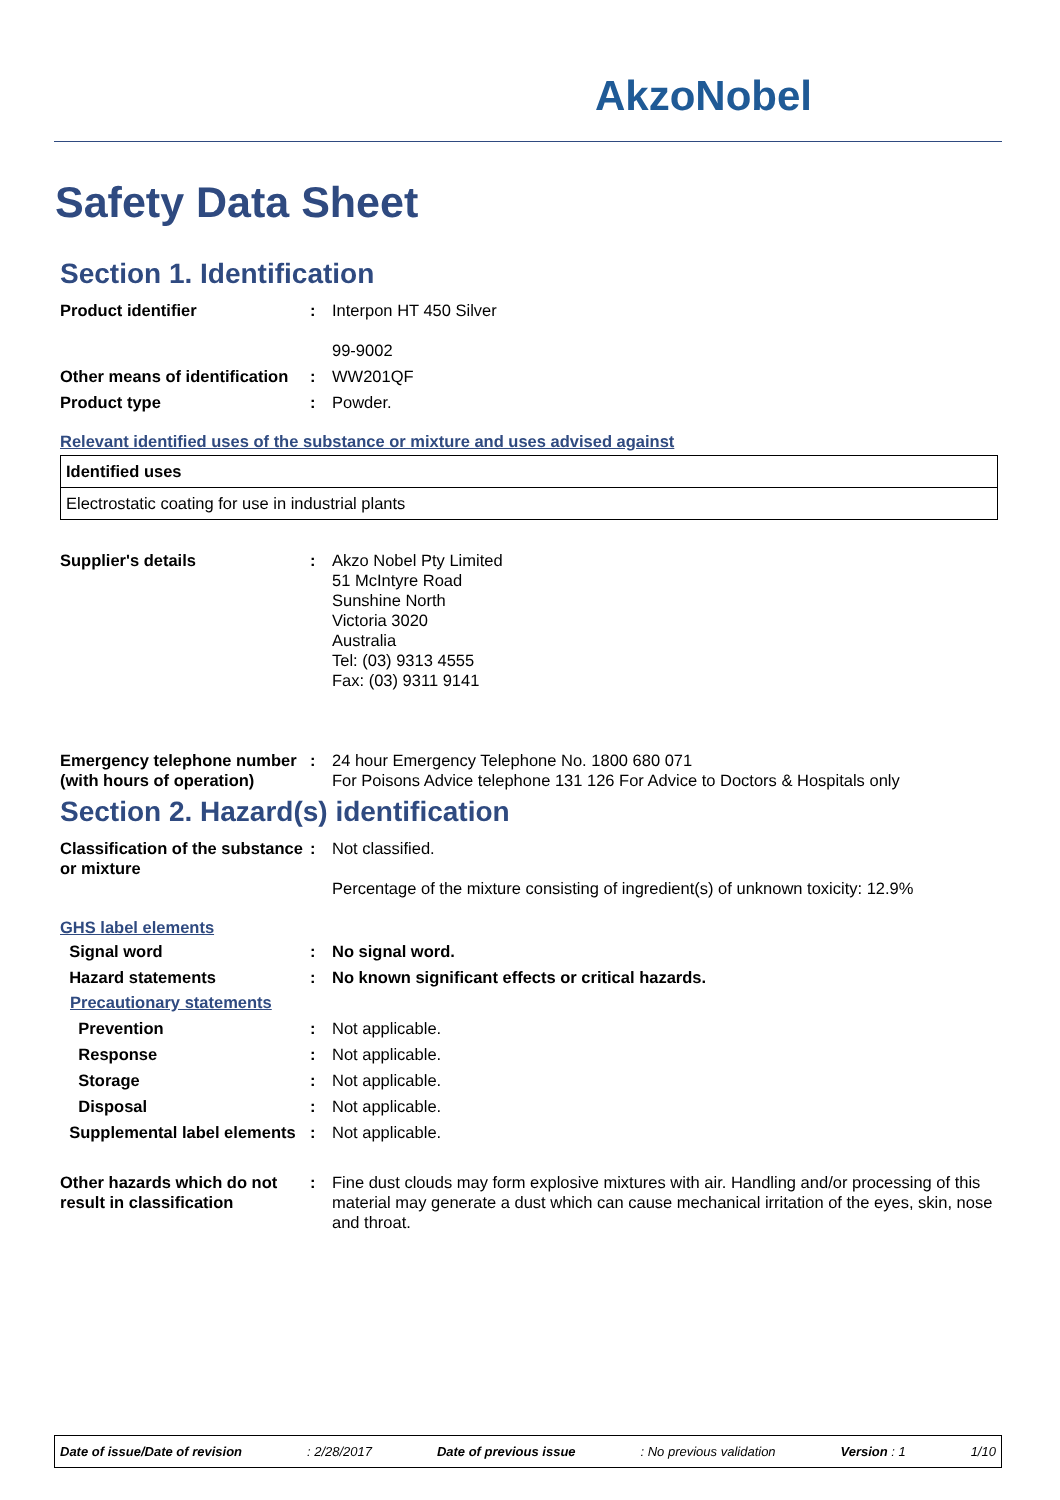AkzoNobel
Safety Data Sheet
Section 1. Identification
Product identifier : Interpon HT 450 Silver
99-9002
Other means of identification
: WW201QF
Product type : Powder.
Relevant identified uses of the substance or mixture and uses advised against
| Identified uses |
| --- |
| Electrostatic coating for use in industrial plants |
Supplier's details : Akzo Nobel Pty Limited
51 McIntyre Road
Sunshine North
Victoria 3020
Australia
Tel: (03) 9313 4555
Fax: (03) 9311 9141
Emergency telephone number (with hours of operation)
: 24 hour Emergency Telephone No. 1800 680 071
For Poisons Advice telephone 131 126 For Advice to Doctors & Hospitals only
Section 2. Hazard(s) identification
Classification of the substance or mixture
: Not classified.
Percentage of the mixture consisting of ingredient(s) of unknown toxicity: 12.9%
GHS label elements
Signal word : No signal word.
Hazard statements : No known significant effects or critical hazards.
Precautionary statements
Prevention : Not applicable.
Response : Not applicable.
Storage : Not applicable.
Disposal : Not applicable.
Supplemental label elements
: Not applicable.
Other hazards which do not result in classification
: Fine dust clouds may form explosive mixtures with air. Handling and/or processing of this material may generate a dust which can cause mechanical irritation of the eyes, skin, nose and throat.
Date of issue/Date of revision: 2/28/2017 Date of previous issue: No previous validation Version : 1 1/10